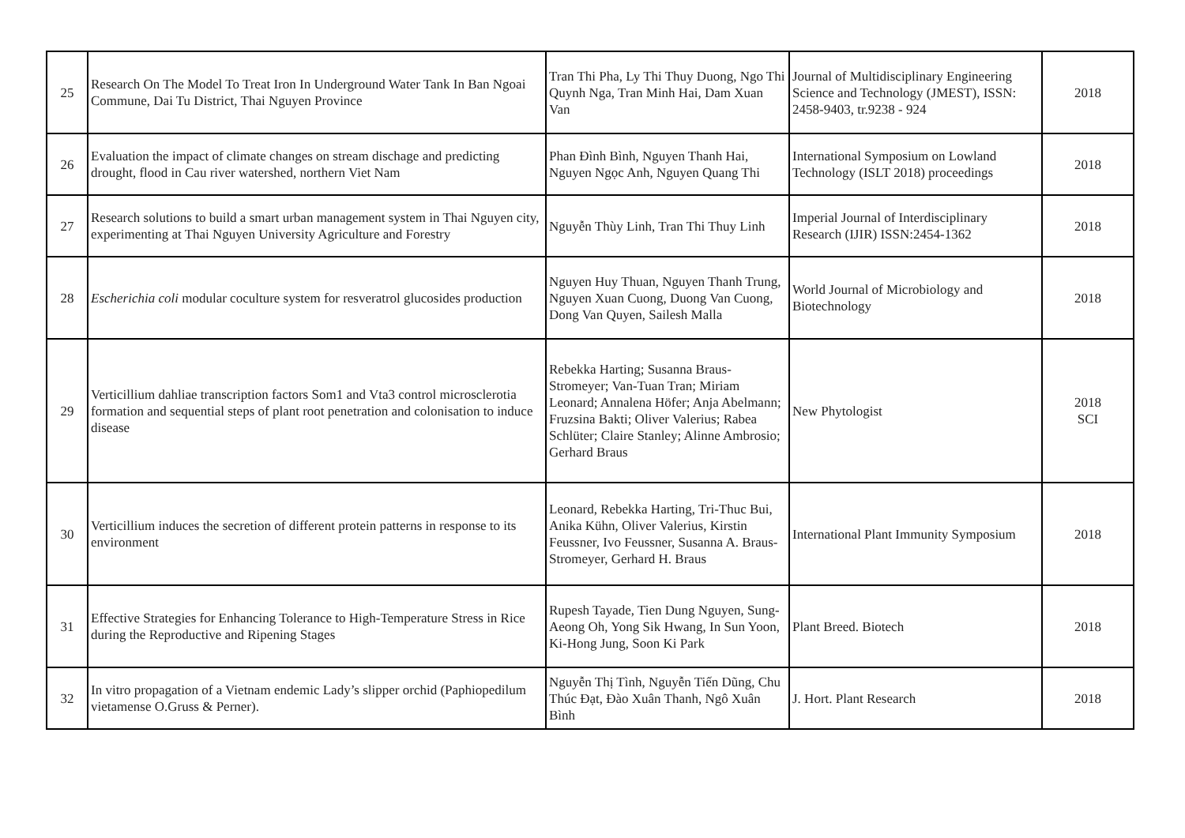| 25 | Research On The Model To Treat Iron In Underground Water Tank In Ban Ngoai Commune, Dai Tu District, Thai Nguyen Province | Tran Thi Pha, Ly Thi Thuy Duong, Ngo Thi Quynh Nga, Tran Minh Hai, Dam Xuan Van | Journal of Multidisciplinary Engineering Science and Technology (JMEST), ISSN: 2458-9403, tr.9238 - 924 | 2018 |
| 26 | Evaluation the impact of climate changes on stream dischage and predicting drought, flood in Cau river watershed, northern Viet Nam | Phan Đình Bình, Nguyen Thanh Hai, Nguyen Ngọc Anh, Nguyen Quang Thi | International Symposium on Lowland Technology (ISLT 2018) proceedings | 2018 |
| 27 | Research solutions to build a smart urban management system in Thai Nguyen city, experimenting at Thai Nguyen University Agriculture and Forestry | Nguyễn Thùy Linh, Tran Thi Thuy Linh | Imperial Journal of Interdisciplinary Research (IJIR) ISSN:2454-1362 | 2018 |
| 28 | Escherichia coli modular coculture system for resveratrol glucosides production | Nguyen Huy Thuan, Nguyen Thanh Trung, Nguyen Xuan Cuong, Duong Van Cuong, Dong Van Quyen, Sailesh Malla | World Journal of Microbiology and Biotechnology | 2018 |
| 29 | Verticillium dahliae transcription factors Som1 and Vta3 control microsclerotia formation and sequential steps of plant root penetration and colonisation to induce disease | Rebekka Harting; Susanna Braus-Stromeyer; Van-Tuan Tran; Miriam Leonard; Annalena Höfer; Anja Abelmann; Fruzsina Bakti; Oliver Valerius; Rabea Schlüter; Claire Stanley; Alinne Ambrosio; Gerhard Braus | New Phytologist | 2018 SCI |
| 30 | Verticillium induces the secretion of different protein patterns in response to its environment | Leonard, Rebekka Harting, Tri-Thuc Bui, Anika Kühn, Oliver Valerius, Kirstin Feussner, Ivo Feussner, Susanna A. Braus-Stromeyer, Gerhard H. Braus | International Plant Immunity Symposium | 2018 |
| 31 | Effective Strategies for Enhancing Tolerance to High-Temperature Stress in Rice during the Reproductive and Ripening Stages | Rupesh Tayade, Tien Dung Nguyen, Sung-Aeong Oh, Yong Sik Hwang, In Sun Yoon, Ki-Hong Jung, Soon Ki Park | Plant Breed. Biotech | 2018 |
| 32 | In vitro propagation of a Vietnam endemic Lady’s slipper orchid (Paphiopedilum vietamense O.Gruss & Perner). | Nguyễn Thị Tình, Nguyễn Tiến Dũng, Chu Thúc Đạt, Đào Xuân Thanh, Ngô Xuân Bình | J. Hort. Plant Research | 2018 |